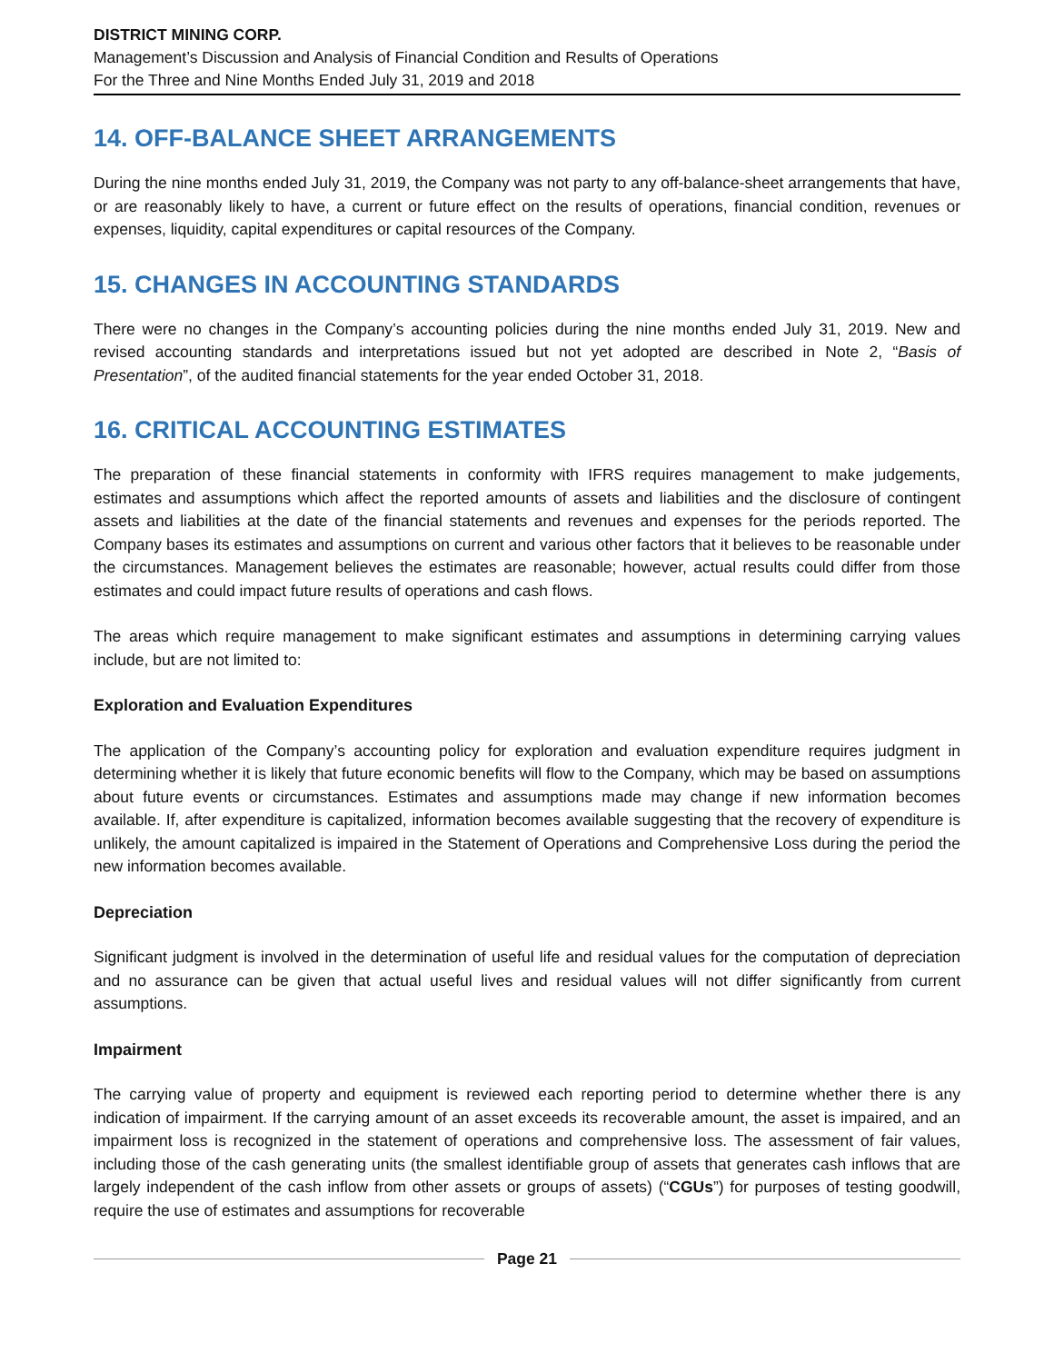DISTRICT MINING CORP.
Management’s Discussion and Analysis of Financial Condition and Results of Operations
For the Three and Nine Months Ended July 31, 2019 and 2018
14. OFF-BALANCE SHEET ARRANGEMENTS
During the nine months ended July 31, 2019, the Company was not party to any off-balance-sheet arrangements that have, or are reasonably likely to have, a current or future effect on the results of operations, financial condition, revenues or expenses, liquidity, capital expenditures or capital resources of the Company.
15. CHANGES IN ACCOUNTING STANDARDS
There were no changes in the Company’s accounting policies during the nine months ended July 31, 2019. New and revised accounting standards and interpretations issued but not yet adopted are described in Note 2, “Basis of Presentation”, of the audited financial statements for the year ended October 31, 2018.
16. CRITICAL ACCOUNTING ESTIMATES
The preparation of these financial statements in conformity with IFRS requires management to make judgements, estimates and assumptions which affect the reported amounts of assets and liabilities and the disclosure of contingent assets and liabilities at the date of the financial statements and revenues and expenses for the periods reported. The Company bases its estimates and assumptions on current and various other factors that it believes to be reasonable under the circumstances. Management believes the estimates are reasonable; however, actual results could differ from those estimates and could impact future results of operations and cash flows.
The areas which require management to make significant estimates and assumptions in determining carrying values include, but are not limited to:
Exploration and Evaluation Expenditures
The application of the Company’s accounting policy for exploration and evaluation expenditure requires judgment in determining whether it is likely that future economic benefits will flow to the Company, which may be based on assumptions about future events or circumstances. Estimates and assumptions made may change if new information becomes available. If, after expenditure is capitalized, information becomes available suggesting that the recovery of expenditure is unlikely, the amount capitalized is impaired in the Statement of Operations and Comprehensive Loss during the period the new information becomes available.
Depreciation
Significant judgment is involved in the determination of useful life and residual values for the computation of depreciation and no assurance can be given that actual useful lives and residual values will not differ significantly from current assumptions.
Impairment
The carrying value of property and equipment is reviewed each reporting period to determine whether there is any indication of impairment. If the carrying amount of an asset exceeds its recoverable amount, the asset is impaired, and an impairment loss is recognized in the statement of operations and comprehensive loss. The assessment of fair values, including those of the cash generating units (the smallest identifiable group of assets that generates cash inflows that are largely independent of the cash inflow from other assets or groups of assets) (“CGUs”) for purposes of testing goodwill, require the use of estimates and assumptions for recoverable
Page 21